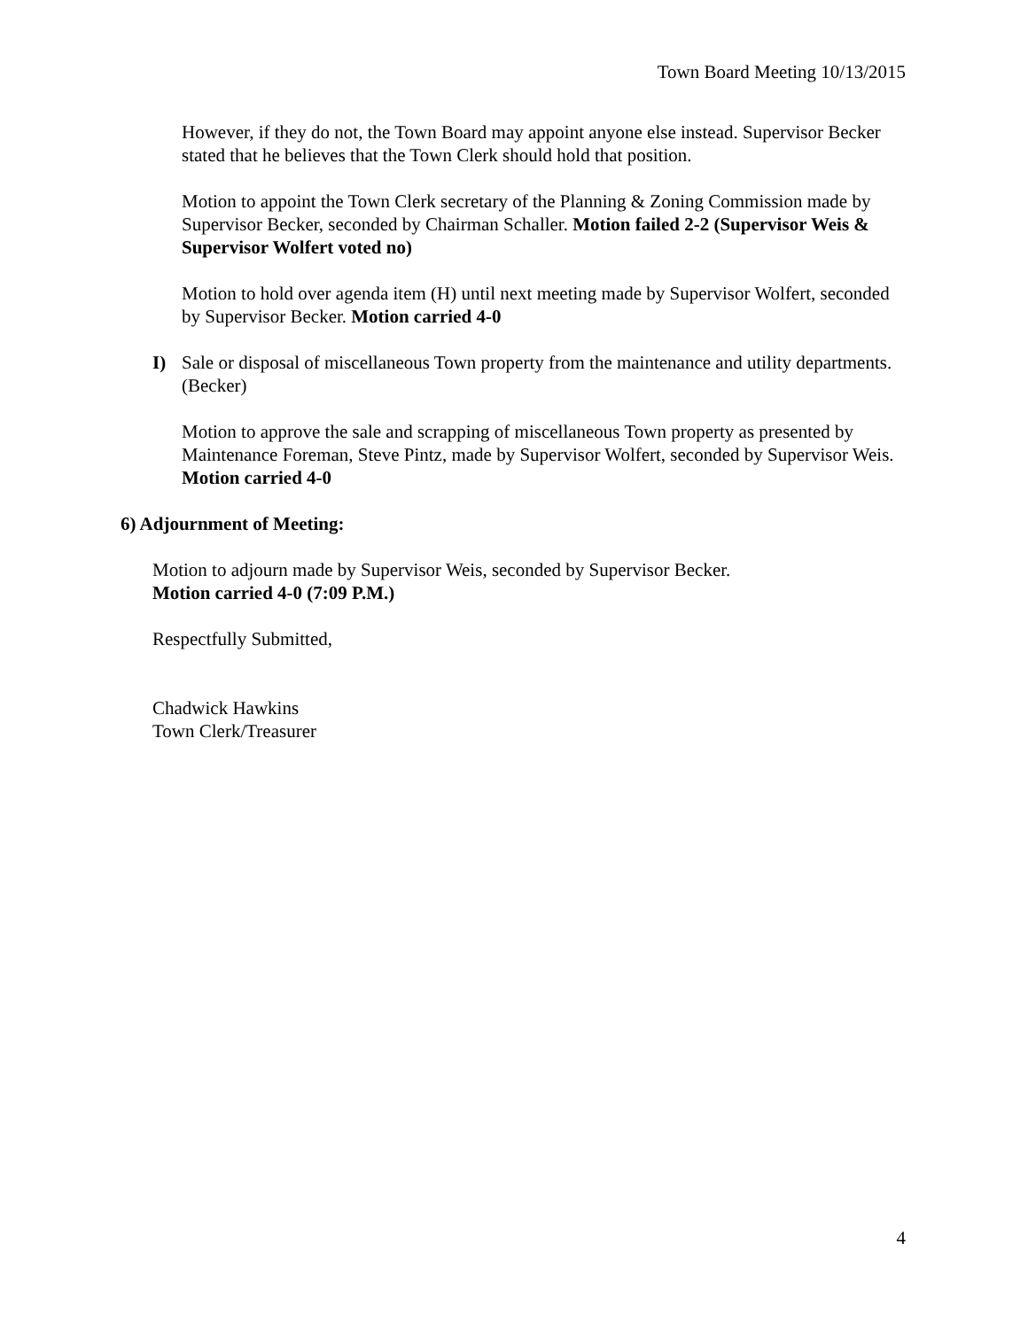Town Board Meeting 10/13/2015
However, if they do not, the Town Board may appoint anyone else instead. Supervisor Becker stated that he believes that the Town Clerk should hold that position.
Motion to appoint the Town Clerk secretary of the Planning & Zoning Commission made by Supervisor Becker, seconded by Chairman Schaller. Motion failed 2-2 (Supervisor Weis & Supervisor Wolfert voted no)
Motion to hold over agenda item (H) until next meeting made by Supervisor Wolfert, seconded by Supervisor Becker. Motion carried 4-0
I) Sale or disposal of miscellaneous Town property from the maintenance and utility departments. (Becker)
Motion to approve the sale and scrapping of miscellaneous Town property as presented by Maintenance Foreman, Steve Pintz, made by Supervisor Wolfert, seconded by Supervisor Weis. Motion carried 4-0
6) Adjournment of Meeting:
Motion to adjourn made by Supervisor Weis, seconded by Supervisor Becker.
Motion carried 4-0 (7:09 P.M.)
Respectfully Submitted,
Chadwick Hawkins
Town Clerk/Treasurer
4